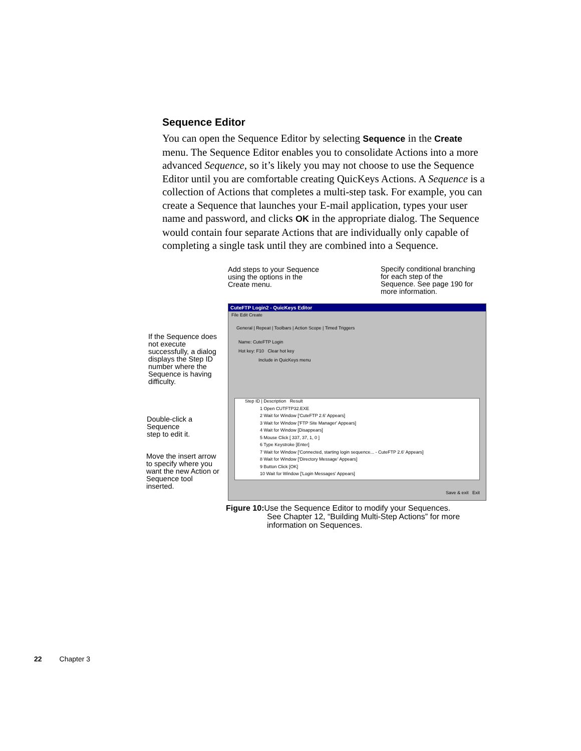Sequence Editor
You can open the Sequence Editor by selecting Sequence in the Create menu. The Sequence Editor enables you to consolidate Actions into a more advanced Sequence, so it’s likely you may not choose to use the Sequence Editor until you are comfortable creating QuicKeys Actions. A Sequence is a collection of Actions that completes a multi-step task. For example, you can create a Sequence that launches your E-mail application, types your user name and password, and clicks OK in the appropriate dialog. The Sequence would contain four separate Actions that are individually only capable of completing a single task until they are combined into a Sequence.
Add steps to your Sequence
using the options in the
Create menu.
Specify conditional branching
for each step of the
Sequence. See page 190 for
more information.
If the Sequence does
not execute
successfully, a dialog
displays the Step ID
number where the
Sequence is having
difficulty.
Double-click a
Sequence
step to edit it.
Move the insert arrow
to specify where you
want the new Action or
Sequence tool
inserted.
CuteFTP Login2 - QuicKeys Editor
File Edit Create
General | Repeat | Toolbars | Action Scope | Timed Triggers
Name: CuteFTP Login
Hot key: F10 Clear hot key
Include in QuicKeys menu
Step ID | Description Result
1 Open CUTFTP32.EXE
2 Wait for Window ['CuteFTP 2.6' Appears]
3 Wait for Window ['FTP Site Manager' Appears]
4 Wait for Window [Disappears]
5 Mouse Click [ 337, 37, 1, 0 ]
6 Type Keystroke [Enter]
7 Wait for Window ['Connected, starting login sequence... - CuteFTP 2.6' Appears]
8 Wait for Window ['Directory Message' Appears]
9 Button Click [OK]
10 Wait for Window ['Login Messages' Appears]
Save & exit Exit
Figure 10: Use the Sequence Editor to modify your Sequences.
See Chapter 12, “Building Multi-Step Actions” for more
information on Sequences.
22 Chapter 3